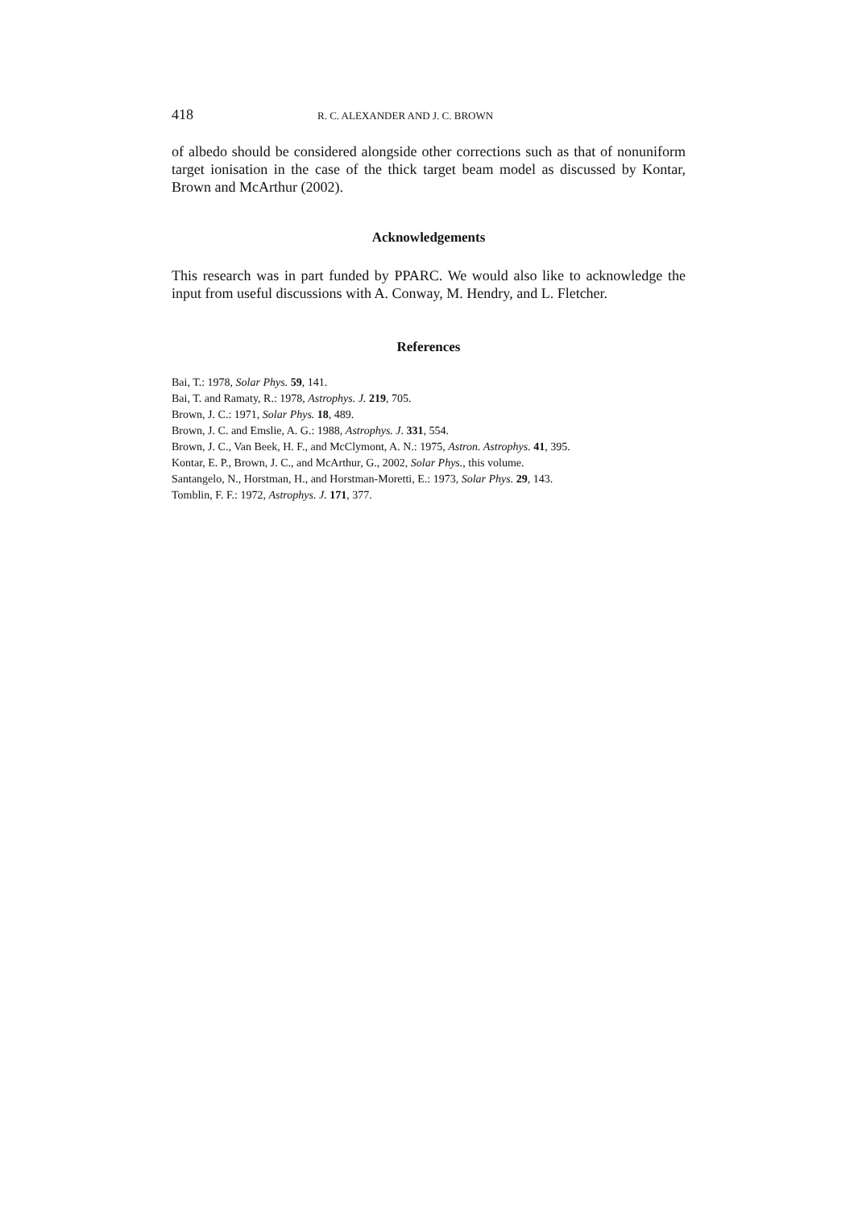418 R. C. ALEXANDER AND J. C. BROWN
of albedo should be considered alongside other corrections such as that of nonuniform target ionisation in the case of the thick target beam model as discussed by Kontar, Brown and McArthur (2002).
Acknowledgements
This research was in part funded by PPARC. We would also like to acknowledge the input from useful discussions with A. Conway, M. Hendry, and L. Fletcher.
References
Bai, T.: 1978, Solar Phys. 59, 141.
Bai, T. and Ramaty, R.: 1978, Astrophys. J. 219, 705.
Brown, J. C.: 1971, Solar Phys. 18, 489.
Brown, J. C. and Emslie, A. G.: 1988, Astrophys. J. 331, 554.
Brown, J. C., Van Beek, H. F., and McClymont, A. N.: 1975, Astron. Astrophys. 41, 395.
Kontar, E. P., Brown, J. C., and McArthur, G., 2002, Solar Phys., this volume.
Santangelo, N., Horstman, H., and Horstman-Moretti, E.: 1973, Solar Phys. 29, 143.
Tomblin, F. F.: 1972, Astrophys. J. 171, 377.